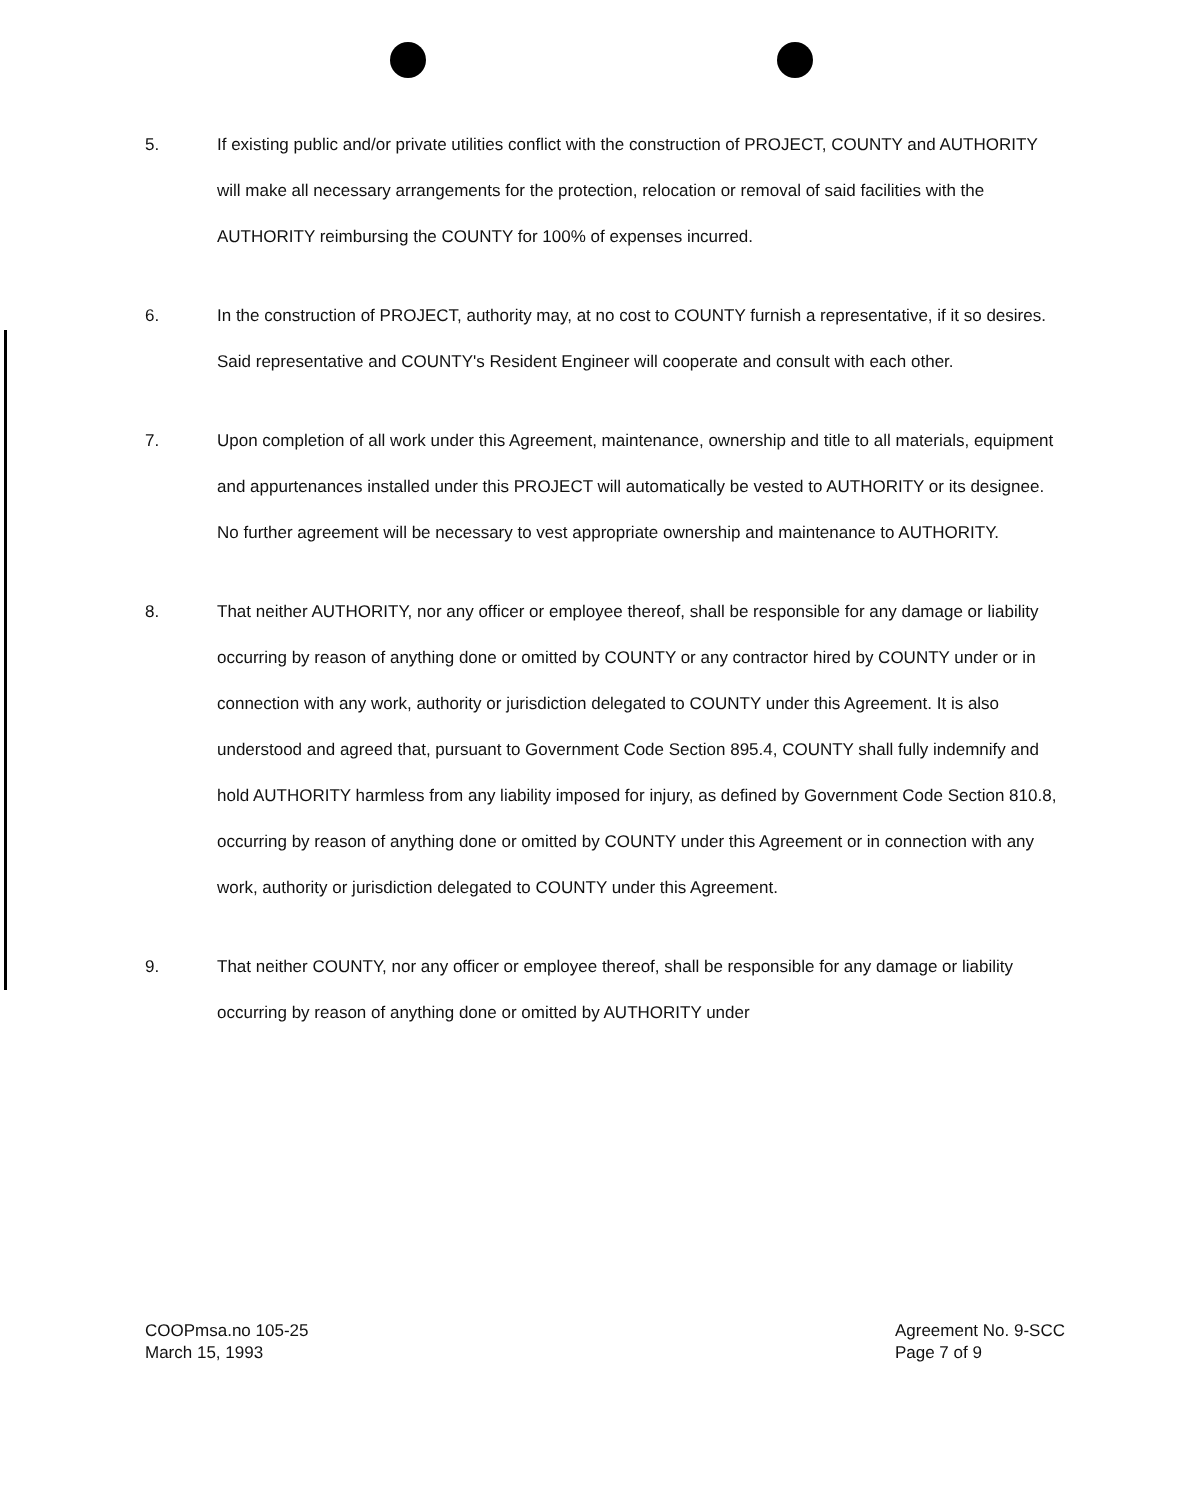5.
If existing public and/or private utilities conflict with the construction of PROJECT, COUNTY and AUTHORITY will make all necessary arrangements for the protection, relocation or removal of said facilities with the AUTHORITY reimbursing the COUNTY for 100% of expenses incurred.
6.
In the construction of PROJECT, authority may, at no cost to COUNTY furnish a representative, if it so desires. Said representative and COUNTY's Resident Engineer will cooperate and consult with each other.
7.
Upon completion of all work under this Agreement, maintenance, ownership and title to all materials, equipment and appurtenances installed under this PROJECT will automatically be vested to AUTHORITY or its designee. No further agreement will be necessary to vest appropriate ownership and maintenance to AUTHORITY.
8.
That neither AUTHORITY, nor any officer or employee thereof, shall be responsible for any damage or liability occurring by reason of anything done or omitted by COUNTY or any contractor hired by COUNTY under or in connection with any work, authority or jurisdiction delegated to COUNTY under this Agreement. It is also understood and agreed that, pursuant to Government Code Section 895.4, COUNTY shall fully indemnify and hold AUTHORITY harmless from any liability imposed for injury, as defined by Government Code Section 810.8, occurring by reason of anything done or omitted by COUNTY under this Agreement or in connection with any work, authority or jurisdiction delegated to COUNTY under this Agreement.
9.
That neither COUNTY, nor any officer or employee thereof, shall be responsible for any damage or liability occurring by reason of anything done or omitted by AUTHORITY under
COOPmsa.no 105-25
March 15, 1993
Agreement No. 9-SCC
Page 7 of 9